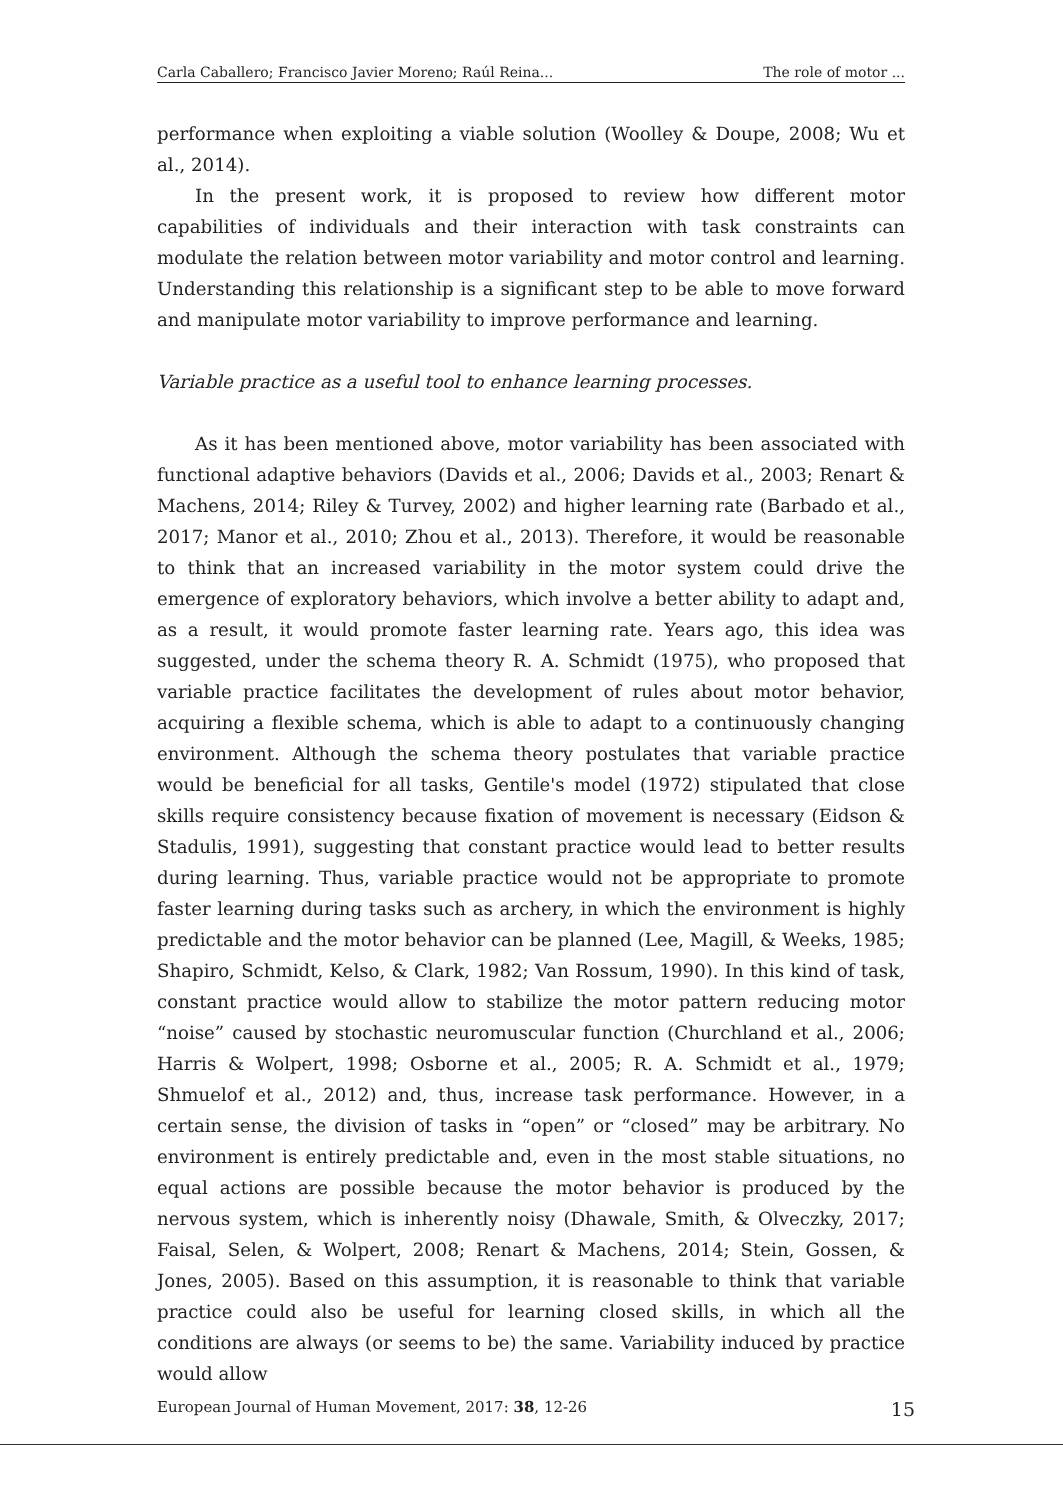Carla Caballero; Francisco Javier Moreno; Raúl Reina... The role of motor ...
performance when exploiting a viable solution (Woolley & Doupe, 2008; Wu et al., 2014).
In the present work, it is proposed to review how different motor capabilities of individuals and their interaction with task constraints can modulate the relation between motor variability and motor control and learning. Understanding this relationship is a significant step to be able to move forward and manipulate motor variability to improve performance and learning.
Variable practice as a useful tool to enhance learning processes.
As it has been mentioned above, motor variability has been associated with functional adaptive behaviors (Davids et al., 2006; Davids et al., 2003; Renart & Machens, 2014; Riley & Turvey, 2002) and higher learning rate (Barbado et al., 2017; Manor et al., 2010; Zhou et al., 2013). Therefore, it would be reasonable to think that an increased variability in the motor system could drive the emergence of exploratory behaviors, which involve a better ability to adapt and, as a result, it would promote faster learning rate. Years ago, this idea was suggested, under the schema theory R. A. Schmidt (1975), who proposed that variable practice facilitates the development of rules about motor behavior, acquiring a flexible schema, which is able to adapt to a continuously changing environment. Although the schema theory postulates that variable practice would be beneficial for all tasks, Gentile's model (1972) stipulated that close skills require consistency because fixation of movement is necessary (Eidson & Stadulis, 1991), suggesting that constant practice would lead to better results during learning. Thus, variable practice would not be appropriate to promote faster learning during tasks such as archery, in which the environment is highly predictable and the motor behavior can be planned (Lee, Magill, & Weeks, 1985; Shapiro, Schmidt, Kelso, & Clark, 1982; Van Rossum, 1990). In this kind of task, constant practice would allow to stabilize the motor pattern reducing motor “noise” caused by stochastic neuromuscular function (Churchland et al., 2006; Harris & Wolpert, 1998; Osborne et al., 2005; R. A. Schmidt et al., 1979; Shmuelof et al., 2012) and, thus, increase task performance. However, in a certain sense, the division of tasks in “open” or “closed” may be arbitrary. No environment is entirely predictable and, even in the most stable situations, no equal actions are possible because the motor behavior is produced by the nervous system, which is inherently noisy (Dhawale, Smith, & Olveczky, 2017; Faisal, Selen, & Wolpert, 2008; Renart & Machens, 2014; Stein, Gossen, & Jones, 2005). Based on this assumption, it is reasonable to think that variable practice could also be useful for learning closed skills, in which all the conditions are always (or seems to be) the same. Variability induced by practice would allow
European Journal of Human Movement, 2017: 38, 12-26 15